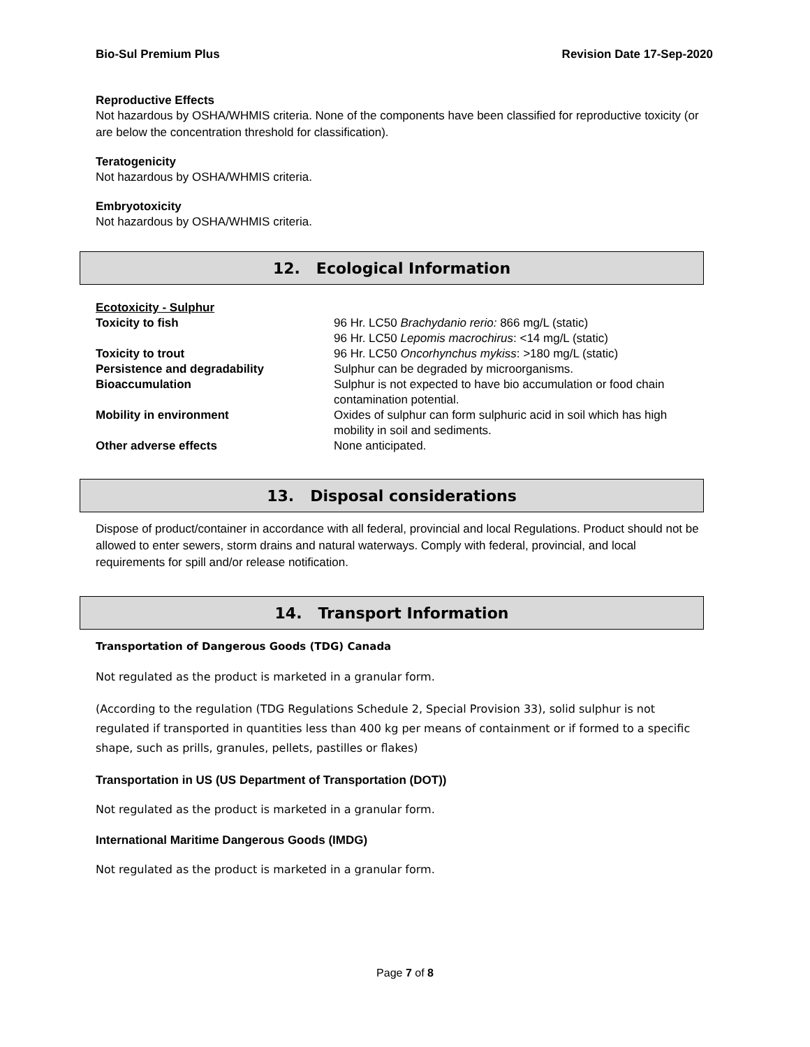Bio-Sul Premium Plus Revision Date 17-Sep-2020
Reproductive Effects
Not hazardous by OSHA/WHMIS criteria. None of the components have been classified for reproductive toxicity (or are below the concentration threshold for classification).
Teratogenicity
Not hazardous by OSHA/WHMIS criteria.
Embryotoxicity
Not hazardous by OSHA/WHMIS criteria.
12. Ecological Information
| Ecotoxicity - Sulphur | |
| Toxicity to fish | 96 Hr. LC50 Brachydanio rerio: 866 mg/L (static) 96 Hr. LC50 Lepomis macrochirus : <14 mg/L (static) |
| Toxicity to trout | 96 Hr. LC50 Oncorhynchus mykiss : >180 mg/L (static) |
| Persistence and degradability | Sulphur can be degraded by microorganisms. |
| Bioaccumulation | Sulphur is not expected to have bio accumulation or food chain contamination potential. |
| Mobility in environment | Oxides of sulphur can form sulphuric acid in soil which has high mobility in soil and sediments. |
| Other adverse effects | None anticipated. |
13. Disposal considerations
Dispose of product/container in accordance with all federal, provincial and local Regulations. Product should not be allowed to enter sewers, storm drains and natural waterways. Comply with federal, provincial, and local requirements for spill and/or release notification.
14. Transport Information
Transportation of Dangerous Goods (TDG) Canada
Not regulated as the product is marketed in a granular form.
(According to the regulation (TDG Regulations Schedule 2, Special Provision 33), solid sulphur is not regulated if transported in quantities less than 400 kg per means of containment or if formed to a specific shape, such as prills, granules, pellets, pastilles or flakes)
Transportation in US (US Department of Transportation (DOT))
Not regulated as the product is marketed in a granular form.
International Maritime Dangerous Goods (IMDG)
Not regulated as the product is marketed in a granular form.
Page 7 of 8